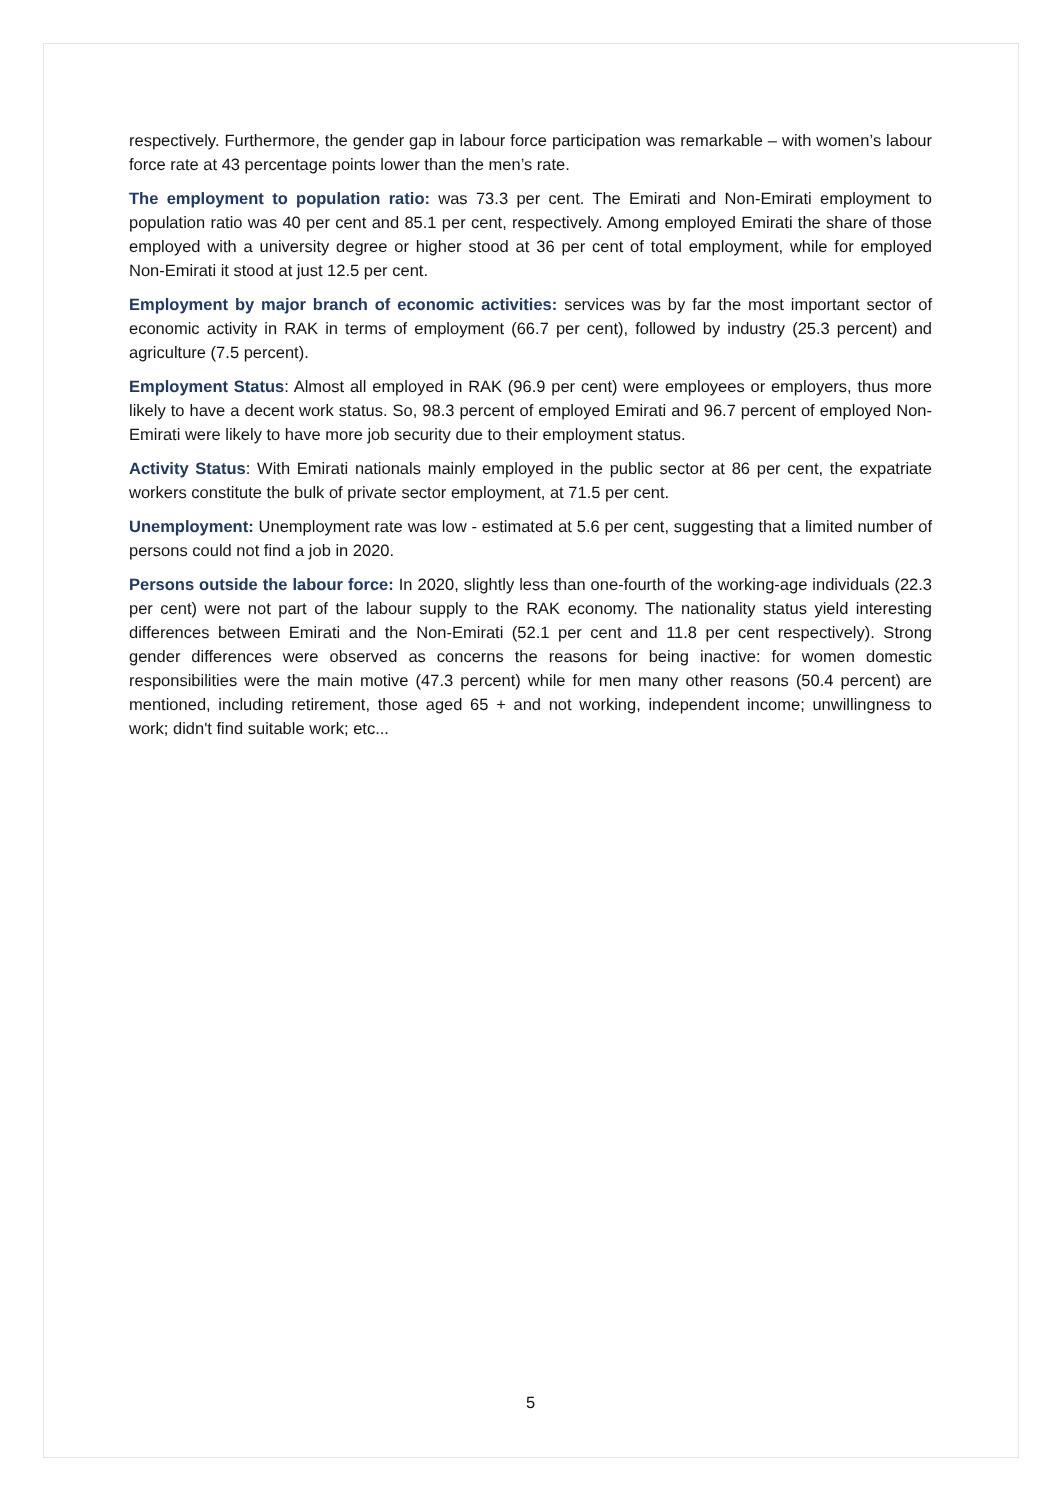respectively. Furthermore, the gender gap in labour force participation was remarkable – with women’s labour force rate at 43 percentage points lower than the men’s rate.
The employment to population ratio: was 73.3 per cent. The Emirati and Non-Emirati employment to population ratio was 40 per cent and 85.1 per cent, respectively. Among employed Emirati the share of those employed with a university degree or higher stood at 36 per cent of total employment, while for employed Non-Emirati it stood at just 12.5 per cent.
Employment by major branch of economic activities: services was by far the most important sector of economic activity in RAK in terms of employment (66.7 per cent), followed by industry (25.3 percent) and agriculture (7.5 percent).
Employment Status: Almost all employed in RAK (96.9 per cent) were employees or employers, thus more likely to have a decent work status. So, 98.3 percent of employed Emirati and 96.7 percent of employed Non-Emirati were likely to have more job security due to their employment status.
Activity Status: With Emirati nationals mainly employed in the public sector at 86 per cent, the expatriate workers constitute the bulk of private sector employment, at 71.5 per cent.
Unemployment: Unemployment rate was low - estimated at 5.6 per cent, suggesting that a limited number of persons could not find a job in 2020.
Persons outside the labour force: In 2020, slightly less than one-fourth of the working-age individuals (22.3 per cent) were not part of the labour supply to the RAK economy. The nationality status yield interesting differences between Emirati and the Non-Emirati (52.1 per cent and 11.8 per cent respectively). Strong gender differences were observed as concerns the reasons for being inactive: for women domestic responsibilities were the main motive (47.3 percent) while for men many other reasons (50.4 percent) are mentioned, including retirement, those aged 65 + and not working, independent income; unwillingness to work; didn't find suitable work; etc...
5